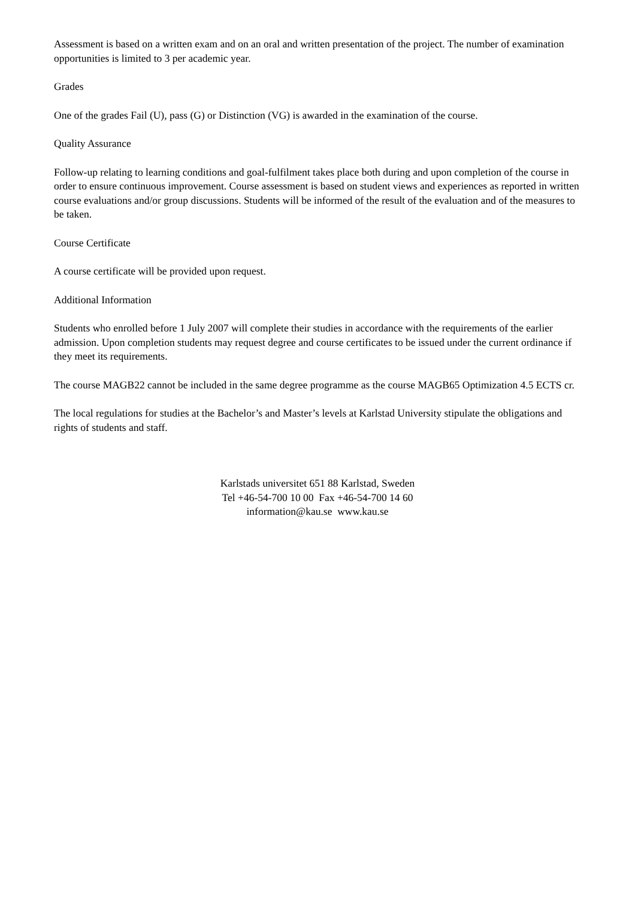Assessment is based on a written exam and on an oral and written presentation of the project. The number of examination opportunities is limited to 3 per academic year.
Grades
One of the grades Fail (U), pass (G) or Distinction (VG) is awarded in the examination of the course.
Quality Assurance
Follow-up relating to learning conditions and goal-fulfilment takes place both during and upon completion of the course in order to ensure continuous improvement. Course assessment is based on student views and experiences as reported in written course evaluations and/or group discussions. Students will be informed of the result of the evaluation and of the measures to be taken.
Course Certificate
A course certificate will be provided upon request.
Additional Information
Students who enrolled before 1 July 2007 will complete their studies in accordance with the requirements of the earlier admission. Upon completion students may request degree and course certificates to be issued under the current ordinance if they meet its requirements.
The course MAGB22 cannot be included in the same degree programme as the course MAGB65 Optimization 4.5 ECTS cr.
The local regulations for studies at the Bachelor’s and Master’s levels at Karlstad University stipulate the obligations and rights of students and staff.
Karlstads universitet 651 88 Karlstad, Sweden
Tel +46-54-700 10 00 Fax +46-54-700 14 60
information@kau.se www.kau.se